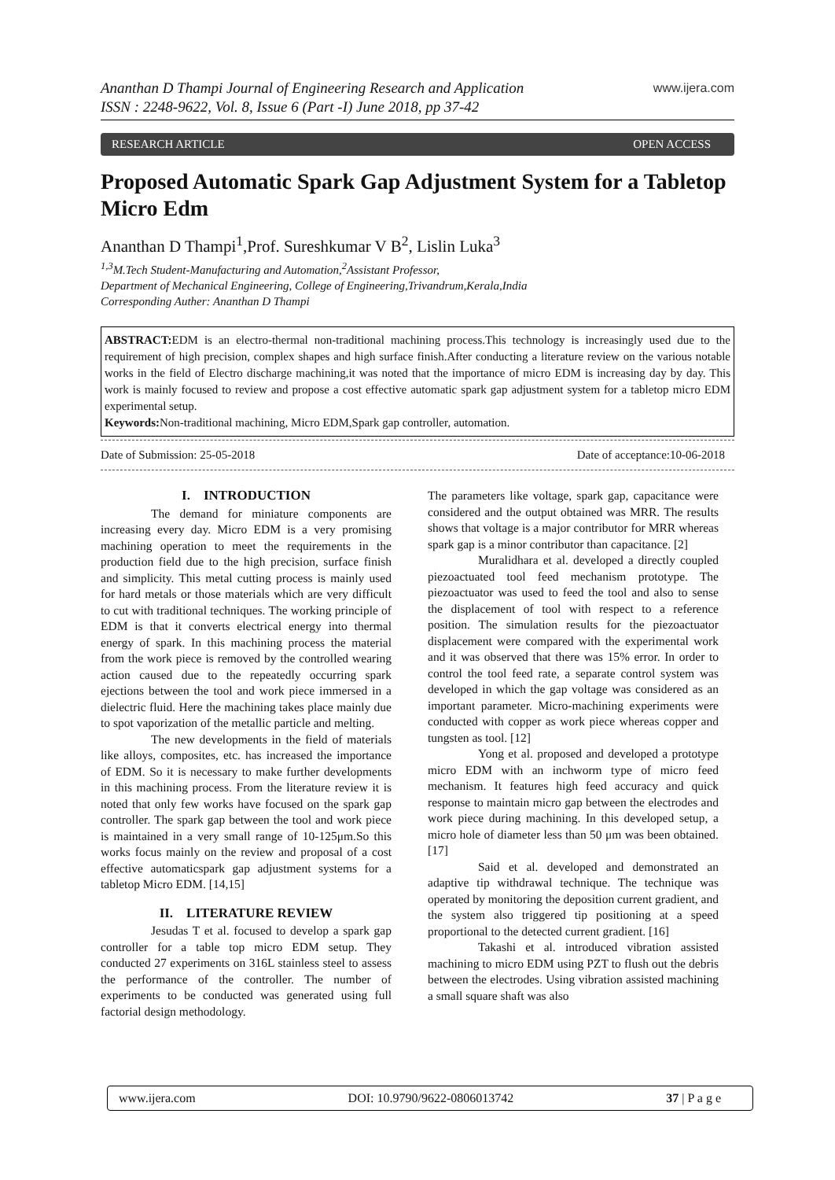Ananthan D Thampi Journal of Engineering Research and Application
ISSN : 2248-9622, Vol. 8, Issue 6 (Part -I) June 2018, pp 37-42
www.ijera.com
RESEARCH ARTICLE OPEN ACCESS
Proposed Automatic Spark Gap Adjustment System for a Tabletop Micro Edm
Ananthan D Thampi<sup>1</sup>,Prof. Sureshkumar V B<sup>2</sup>, Lislin Luka<sup>3</sup>
<sup>1,3</sup>M.Tech Student-Manufacturing and Automation,<sup>2</sup>Assistant Professor,
Department of Mechanical Engineering, College of Engineering,Trivandrum,Kerala,India
Corresponding Auther: Ananthan D Thampi
ABSTRACT: EDM is an electro-thermal non-traditional machining process.This technology is increasingly used due to the requirement of high precision, complex shapes and high surface finish.After conducting a literature review on the various notable works in the field of Electro discharge machining,it was noted that the importance of micro EDM is increasing day by day. This work is mainly focused to review and propose a cost effective automatic spark gap adjustment system for a tabletop micro EDM experimental setup.
Keywords: Non-traditional machining, Micro EDM,Spark gap controller, automation.
Date of Submission: 25-05-2018 Date of acceptance:10-06-2018
I. INTRODUCTION
The demand for miniature components are increasing every day. Micro EDM is a very promising machining operation to meet the requirements in the production field due to the high precision, surface finish and simplicity. This metal cutting process is mainly used for hard metals or those materials which are very difficult to cut with traditional techniques. The working principle of EDM is that it converts electrical energy into thermal energy of spark. In this machining process the material from the work piece is removed by the controlled wearing action caused due to the repeatedly occurring spark ejections between the tool and work piece immersed in a dielectric fluid. Here the machining takes place mainly due to spot vaporization of the metallic particle and melting.
The new developments in the field of materials like alloys, composites, etc. has increased the importance of EDM. So it is necessary to make further developments in this machining process. From the literature review it is noted that only few works have focused on the spark gap controller. The spark gap between the tool and work piece is maintained in a very small range of 10-125μm.So this works focus mainly on the review and proposal of a cost effective automaticspark gap adjustment systems for a tabletop Micro EDM. [14,15]
II. LITERATURE REVIEW
Jesudas T et al. focused to develop a spark gap controller for a table top micro EDM setup. They conducted 27 experiments on 316L stainless steel to assess the performance of the controller. The number of experiments to be conducted was generated using full factorial design methodology.
The parameters like voltage, spark gap, capacitance were considered and the output obtained was MRR. The results shows that voltage is a major contributor for MRR whereas spark gap is a minor contributor than capacitance. [2]
Muralidhara et al. developed a directly coupled piezoactuated tool feed mechanism prototype. The piezoactuator was used to feed the tool and also to sense the displacement of tool with respect to a reference position. The simulation results for the piezoactuator displacement were compared with the experimental work and it was observed that there was 15% error. In order to control the tool feed rate, a separate control system was developed in which the gap voltage was considered as an important parameter. Micro-machining experiments were conducted with copper as work piece whereas copper and tungsten as tool. [12]
Yong et al. proposed and developed a prototype micro EDM with an inchworm type of micro feed mechanism. It features high feed accuracy and quick response to maintain micro gap between the electrodes and work piece during machining. In this developed setup, a micro hole of diameter less than 50 μm was been obtained. [17]
Said et al. developed and demonstrated an adaptive tip withdrawal technique. The technique was operated by monitoring the deposition current gradient, and the system also triggered tip positioning at a speed proportional to the detected current gradient. [16]
Takashi et al. introduced vibration assisted machining to micro EDM using PZT to flush out the debris between the electrodes. Using vibration assisted machining a small square shaft was also
www.ijera.com DOI: 10.9790/9622-0806013742 37 | P a g e